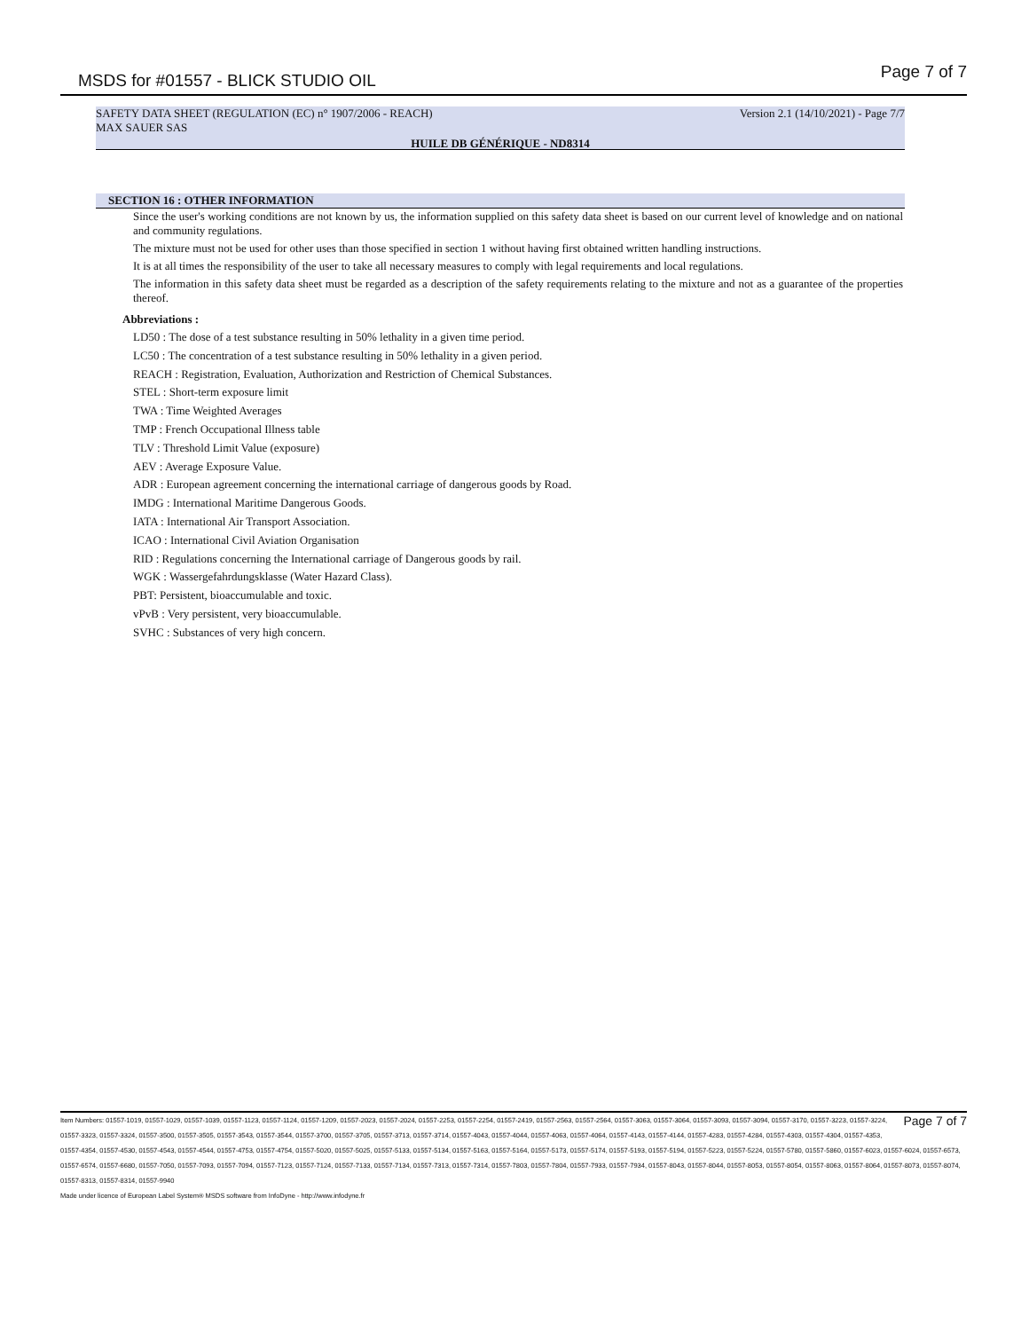MSDS for #01557 - BLICK STUDIO OIL Page 7 of 7
SAFETY DATA SHEET (REGULATION (EC) n° 1907/2006 - REACH)
Version 2.1 (14/10/2021) - Page 7/7
MAX SAUER SAS
HUILE DB GÉNÉRIQUE - ND8314
SECTION 16 : OTHER INFORMATION
Since the user's working conditions are not known by us, the information supplied on this safety data sheet is based on our current level of knowledge and on national and community regulations.
The mixture must not be used for other uses than those specified in section 1 without having first obtained written handling instructions.
It is at all times the responsibility of the user to take all necessary measures to comply with legal requirements and local regulations.
The information in this safety data sheet must be regarded as a description of the safety requirements relating to the mixture and not as a guarantee of the properties thereof.
Abbreviations :
LD50 : The dose of a test substance resulting in 50% lethality in a given time period.
LC50 : The concentration of a test substance resulting in 50% lethality in a given period.
REACH : Registration, Evaluation, Authorization and Restriction of Chemical Substances.
STEL : Short-term exposure limit
TWA : Time Weighted Averages
TMP : French Occupational Illness table
TLV : Threshold Limit Value (exposure)
AEV : Average Exposure Value.
ADR : European agreement concerning the international carriage of dangerous goods by Road.
IMDG : International Maritime Dangerous Goods.
IATA : International Air Transport Association.
ICAO : International Civil Aviation Organisation
RID : Regulations concerning the International carriage of Dangerous goods by rail.
WGK : Wassergefahrdungsklasse (Water Hazard Class).
PBT: Persistent, bioaccumulable and toxic.
vPvB : Very persistent, very bioaccumulable.
SVHC : Substances of very high concern.
Page 7 of 7 Item Numbers: 01557-1019, 01557-1029, 01557-1039, 01557-1123, 01557-1124, 01557-1209, 01557-2023, 01557-2024, 01557-2253, 01557-2254, 01557-2419, 01557-2563, 01557-2564, 01557-3063, 01557-3064, 01557-3093, 01557-3094, 01557-3170, 01557-3223, 01557-3224, 01557-3323, 01557-3324, 01557-3500, 01557-3505, 01557-3543, 01557-3544, 01557-3700, 01557-3705, 01557-3713, 01557-3714, 01557-4043, 01557-4044, 01557-4063, 01557-4064, 01557-4143, 01557-4144, 01557-4283, 01557-4284, 01557-4303, 01557-4304, 01557-4353, 01557-4354, 01557-4530, 01557-4543, 01557-4544, 01557-4753, 01557-4754, 01557-5020, 01557-5025, 01557-5133, 01557-5134, 01557-5163, 01557-5164, 01557-5173, 01557-5174, 01557-5193, 01557-5194, 01557-5223, 01557-5224, 01557-5780, 01557-5860, 01557-6023, 01557-6024, 01557-6573, 01557-6574, 01557-6680, 01557-7050, 01557-7093, 01557-7094, 01557-7123, 01557-7124, 01557-7133, 01557-7134, 01557-7313, 01557-7314, 01557-7803, 01557-7804, 01557-7933, 01557-7934, 01557-8043, 01557-8044, 01557-8053, 01557-8054, 01557-8063, 01557-8064, 01557-8073, 01557-8074, 01557-8313, 01557-8314, 01557-9940
Made under licence of European Label System® MSDS software from InfoDyne - http://www.infodyne.fr